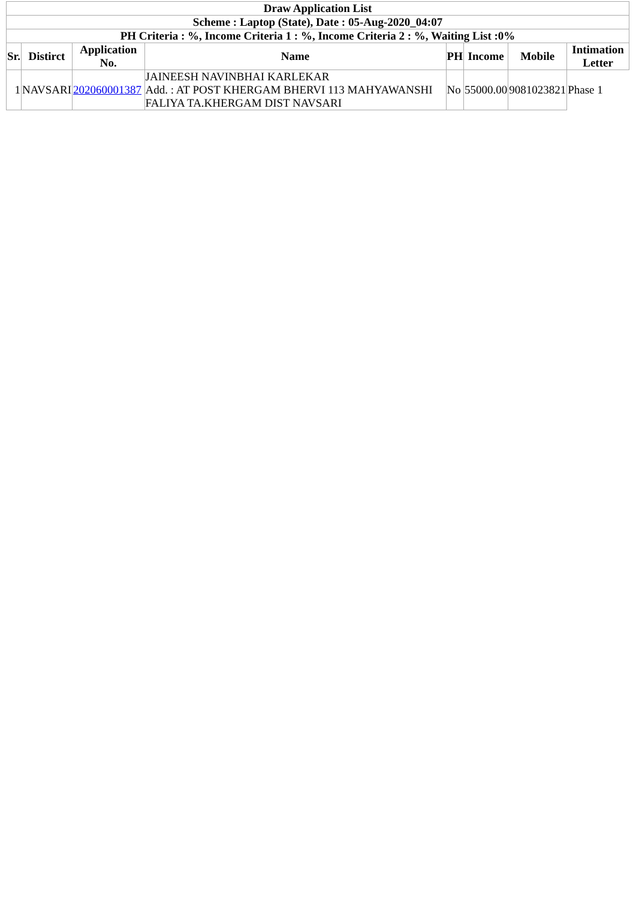| Draw Application List | | | | | | | |
| --- | --- | --- | --- | --- | --- | --- | --- |
| Scheme : Laptop (State), Date : 05-Aug-2020_04:07 | | | | | | | |
| PH Criteria : %, Income Criteria 1 : %, Income Criteria 2 : %, Waiting List :0% | | | | | | | |
| Sr. | Distirct | Application No. | Name | PH | Income | Mobile | Intimation Letter |
| 1 | NAVSARI | 202060001387 | JAINEESH NAVINBHAI KARLEKAR Add. : AT POST KHERGAM BHERVI 113 MAHYAWANSHI FALIYA TA.KHERGAM DIST NAVSARI | No | 55000.00 | 9081023821 | Phase 1 |